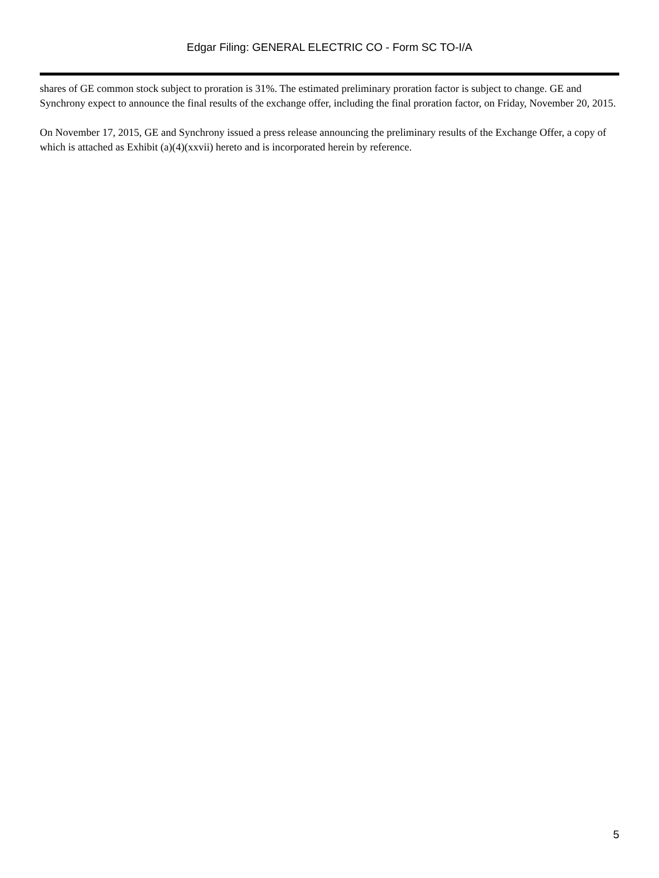Edgar Filing: GENERAL ELECTRIC CO - Form SC TO-I/A
shares of GE common stock subject to proration is 31%. The estimated preliminary proration factor is subject to change. GE and Synchrony expect to announce the final results of the exchange offer, including the final proration factor, on Friday, November 20, 2015.
On November 17, 2015, GE and Synchrony issued a press release announcing the preliminary results of the Exchange Offer, a copy of which is attached as Exhibit (a)(4)(xxvii) hereto and is incorporated herein by reference.
5